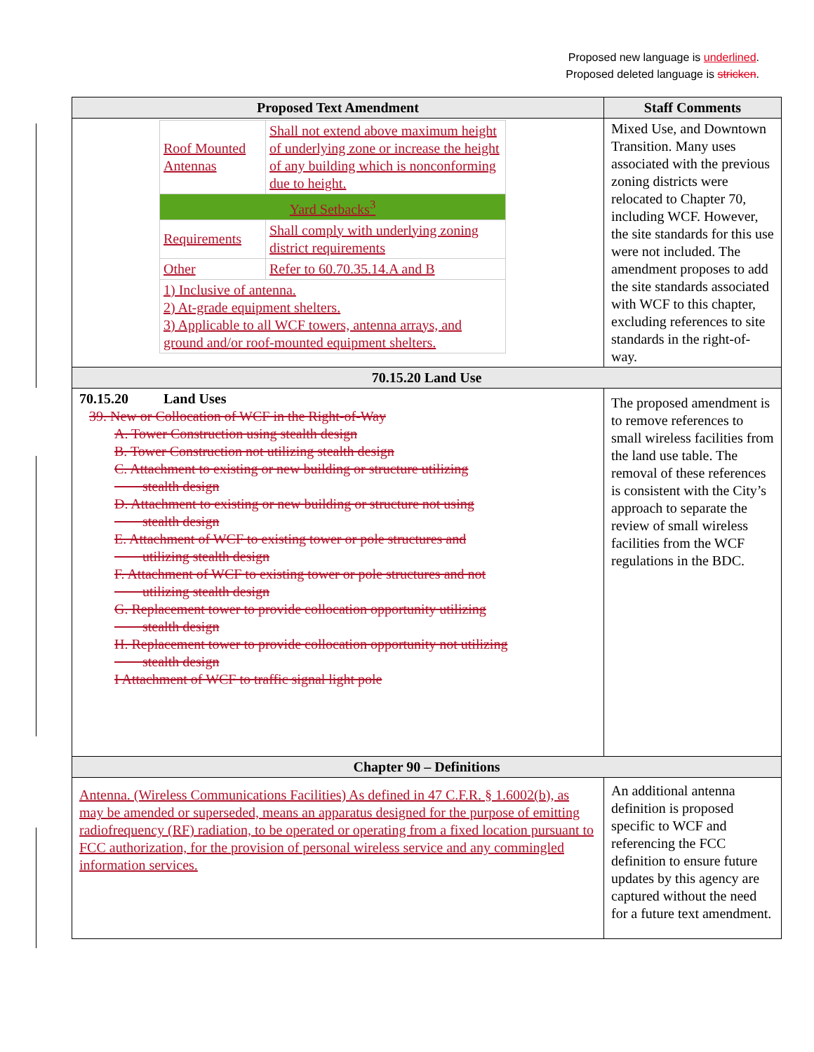Proposed new language is underlined.
Proposed deleted language is stricken.
| Proposed Text Amendment | Staff Comments |
| --- | --- |
| / Roof Mounted Antennas / Shall not extend above maximum height of underlying zone or increase the height of any building which is nonconforming due to height. / / Yard Setbacks<sup>3</sup> / / / Requirements / Shall comply with underlying zoning district requirements / / Other / Refer to 60.70.35.14.A and B / / 1) Inclusive of antenna. 2) At-grade equipment shelters. 3) Applicable to all WCF towers, antenna arrays, and ground and/or roof-mounted equipment shelters. / / | Mixed Use, and Downtown Transition. Many uses associated with the previous zoning districts were relocated to Chapter 70, including WCF. However, the site standards for this use were not included. The amendment proposes to add the site standards associated with WCF to this chapter, excluding references to site standards in the right-of-way. |
| 70.15.20 Land Use | |
| 70.15.20 Land Uses 39. New or Collocation of WCF in the Right-of-Way A. Tower Construction using stealth design B. Tower Construction not utilizing stealth design C. Attachment to existing or new building or structure utilizing stealth design D. Attachment to existing or new building or structure not using stealth design E. Attachment of WCF to existing tower or pole structures and utilizing stealth design F. Attachment of WCF to existing tower or pole structures and not utilizing stealth design G. Replacement tower to provide collocation opportunity utilizing stealth design H. Replacement tower to provide collocation opportunity not utilizing stealth design I Attachment of WCF to traffic signal light pole | The proposed amendment is to remove references to small wireless facilities from the land use table. The removal of these references is consistent with the City’s approach to separate the review of small wireless facilities from the WCF regulations in the BDC. |
| Chapter 90 – Definitions | |
| Antenna. (Wireless Communications Facilities) As defined in 47 C.F.R. § 1.6002(b), as may be amended or superseded, means an apparatus designed for the purpose of emitting radiofrequency (RF) radiation, to be operated or operating from a fixed location pursuant to FCC authorization, for the provision of personal wireless service and any commingled information services. | An additional antenna definition is proposed specific to WCF and referencing the FCC definition to ensure future updates by this agency are captured without the need for a future text amendment. |